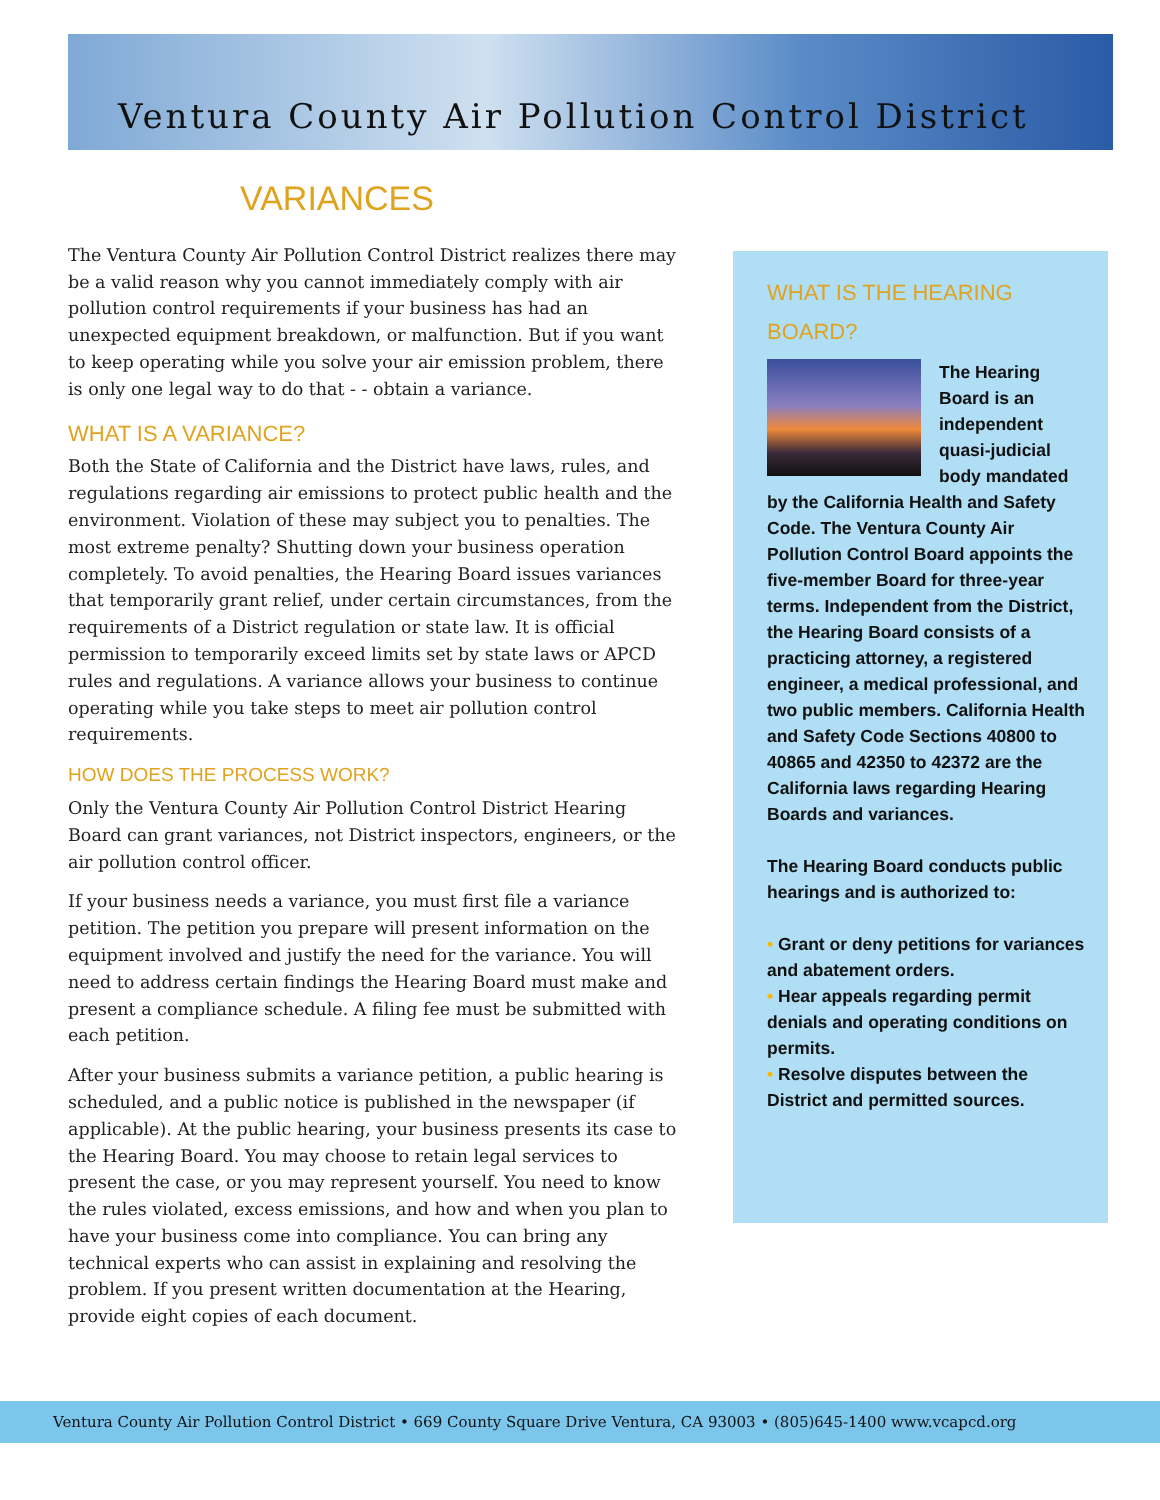Ventura County Air Pollution Control District
VARIANCES
The Ventura County Air Pollution Control District realizes there may be a valid reason why you cannot immediately comply with air pollution control requirements if your business has had an unexpected equipment breakdown, or malfunction. But if you want to keep operating while you solve your air emission problem, there is only one legal way to do that - - obtain a variance.
WHAT IS A VARIANCE?
Both the State of California and the District have laws, rules, and regulations regarding air emissions to protect public health and the environment. Violation of these may subject you to penalties. The most extreme penalty? Shutting down your business operation completely. To avoid penalties, the Hearing Board issues variances that temporarily grant relief, under certain circumstances, from the requirements of a District regulation or state law. It is official permission to temporarily exceed limits set by state laws or APCD rules and regulations. A variance allows your business to continue operating while you take steps to meet air pollution control requirements.
HOW DOES THE PROCESS WORK?
Only the Ventura County Air Pollution Control District Hearing Board can grant variances, not District inspectors, engineers, or the air pollution control officer.
If your business needs a variance, you must first file a variance petition. The petition you prepare will present information on the equipment involved and justify the need for the variance. You will need to address certain findings the Hearing Board must make and present a compliance schedule. A filing fee must be submitted with each petition.
After your business submits a variance petition, a public hearing is scheduled, and a public notice is published in the newspaper (if applicable). At the public hearing, your business presents its case to the Hearing Board. You may choose to retain legal services to present the case, or you may represent yourself. You need to know the rules violated, excess emissions, and how and when you plan to have your business come into compliance. You can bring any technical experts who can assist in explaining and resolving the problem. If you present written documentation at the Hearing, provide eight copies of each document.
WHAT IS THE HEARING BOARD?
The Hearing Board is an independent quasi-judicial body mandated by the California Health and Safety Code. The Ventura County Air Pollution Control Board appoints the five-member Board for three-year terms. Independent from the District, the Hearing Board consists of a practicing attorney, a registered engineer, a medical professional, and two public members. California Health and Safety Code Sections 40800 to 40865 and 42350 to 42372 are the California laws regarding Hearing Boards and variances.
The Hearing Board conducts public hearings and is authorized to:
• Grant or deny petitions for variances and abatement orders.
• Hear appeals regarding permit denials and operating conditions on permits.
• Resolve disputes between the District and permitted sources.
Ventura County Air Pollution Control District • 669 County Square Drive Ventura, CA 93003 • (805)645-1400 www.vcapcd.org